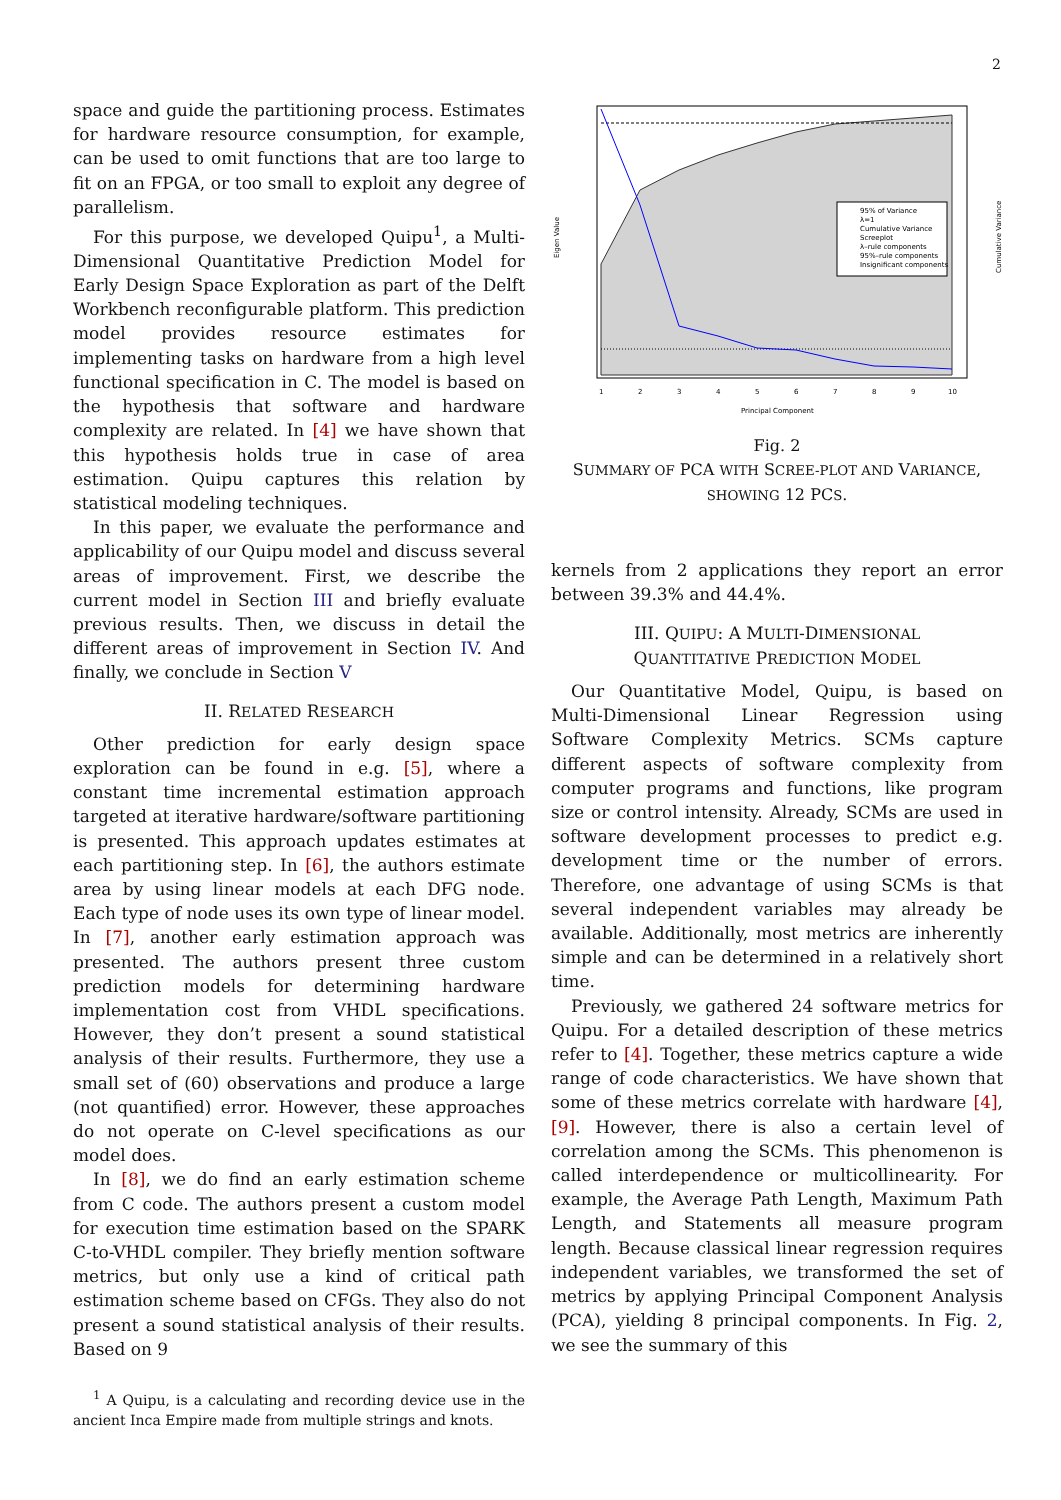2
space and guide the partitioning process. Estimates for hardware resource consumption, for example, can be used to omit functions that are too large to fit on an FPGA, or too small to exploit any degree of parallelism.
For this purpose, we developed Quipu<sup>1</sup>, a Multi-Dimensional Quantitative Prediction Model for Early Design Space Exploration as part of the Delft Workbench reconfigurable platform. This prediction model provides resource estimates for implementing tasks on hardware from a high level functional specification in C. The model is based on the hypothesis that software and hardware complexity are related. In [4] we have shown that this hypothesis holds true in case of area estimation. Quipu captures this relation by statistical modeling techniques.
In this paper, we evaluate the performance and applicability of our Quipu model and discuss several areas of improvement. First, we describe the current model in Section III and briefly evaluate previous results. Then, we discuss in detail the different areas of improvement in Section IV. And finally, we conclude in Section V
II. RELATED RESEARCH
Other prediction for early design space exploration can be found in e.g. [5], where a constant time incremental estimation approach targeted at iterative hardware/software partitioning is presented. This approach updates estimates at each partitioning step. In [6], the authors estimate area by using linear models at each DFG node. Each type of node uses its own type of linear model. In [7], another early estimation approach was presented. The authors present three custom prediction models for determining hardware implementation cost from VHDL specifications. However, they don’t present a sound statistical analysis of their results. Furthermore, they use a small set of (60) observations and produce a large (not quantified) error. However, these approaches do not operate on C-level specifications as our model does.
In [8], we do find an early estimation scheme from C code. The authors present a custom model for execution time estimation based on the SPARK C-to-VHDL compiler. They briefly mention software metrics, but only use a kind of critical path estimation scheme based on CFGs. They also do not present a sound statistical analysis of their results. Based on 9
<sup>1</sup> A Quipu, is a calculating and recording device use in the ancient Inca Empire made from multiple strings and knots.
95% of Variance
λ=1
Cumulative Variance
Screeplot
λ–rule components
95%–rule components
Insignificant components
Principal Component
Eigen Value
Cumulative Variance
1
2
3
4
5
6
7
8
9
10
Fig. 2
SUMMARY OF PCA WITH SCREE-PLOT AND VARIANCE, SHOWING 12 PCS.
kernels from 2 applications they report an error between 39.3% and 44.4%.
III. QUIPU: A MULTI-DIMENSIONAL
QUANTITATIVE PREDICTION MODEL
Our Quantitative Model, Quipu, is based on Multi-Dimensional Linear Regression using Software Complexity Metrics. SCMs capture different aspects of software complexity from computer programs and functions, like program size or control intensity. Already, SCMs are used in software development processes to predict e.g. development time or the number of errors. Therefore, one advantage of using SCMs is that several independent variables may already be available. Additionally, most metrics are inherently simple and can be determined in a relatively short time.
Previously, we gathered 24 software metrics for Quipu. For a detailed description of these metrics refer to [4]. Together, these metrics capture a wide range of code characteristics. We have shown that some of these metrics correlate with hardware [4], [9]. However, there is also a certain level of correlation among the SCMs. This phenomenon is called interdependence or multicollinearity. For example, the Average Path Length, Maximum Path Length, and Statements all measure program length. Because classical linear regression requires independent variables, we transformed the set of metrics by applying Principal Component Analysis (PCA), yielding 8 principal components. In Fig. 2, we see the summary of this